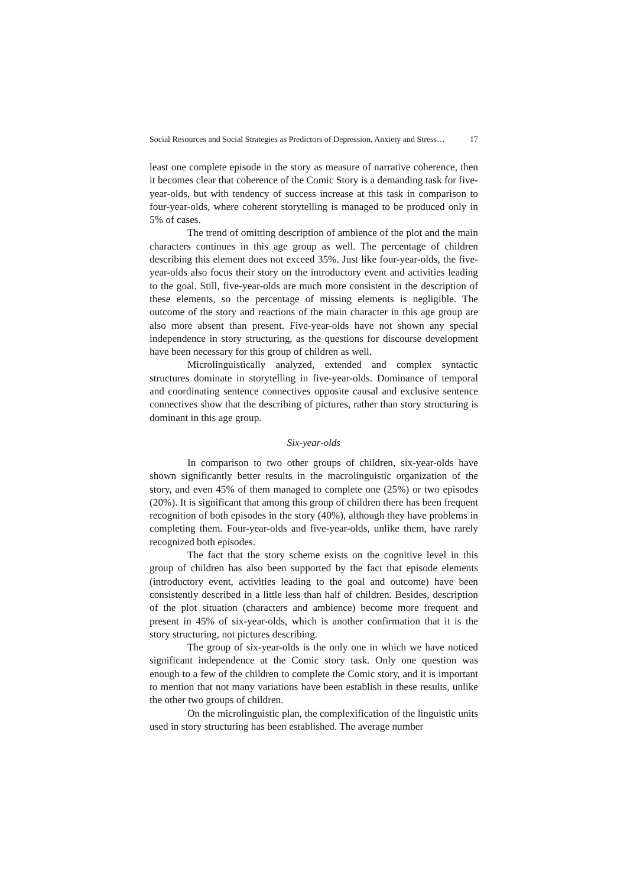Social Resources and Social Strategies as Predictors of Depression, Anxiety and Stress… 17
least one complete episode in the story as measure of narrative coherence, then it becomes clear that coherence of the Comic Story is a demanding task for five-year-olds, but with tendency of success increase at this task in comparison to four-year-olds, where coherent storytelling is managed to be produced only in 5% of cases.
The trend of omitting description of ambience of the plot and the main characters continues in this age group as well. The percentage of children describing this element does not exceed 35%. Just like four-year-olds, the five-year-olds also focus their story on the introductory event and activities leading to the goal. Still, five-year-olds are much more consistent in the description of these elements, so the percentage of missing elements is negligible. The outcome of the story and reactions of the main character in this age group are also more absent than present. Five-year-olds have not shown any special independence in story structuring, as the questions for discourse development have been necessary for this group of children as well.
Microlinguistically analyzed, extended and complex syntactic structures dominate in storytelling in five-year-olds. Dominance of temporal and coordinating sentence connectives opposite causal and exclusive sentence connectives show that the describing of pictures, rather than story structuring is dominant in this age group.
Six-year-olds
In comparison to two other groups of children, six-year-olds have shown significantly better results in the macrolinguistic organization of the story, and even 45% of them managed to complete one (25%) or two episodes (20%). It is significant that among this group of children there has been frequent recognition of both episodes in the story (40%), although they have problems in completing them. Four-year-olds and five-year-olds, unlike them, have rarely recognized both episodes.
The fact that the story scheme exists on the cognitive level in this group of children has also been supported by the fact that episode elements (introductory event, activities leading to the goal and outcome) have been consistently described in a little less than half of children. Besides, description of the plot situation (characters and ambience) become more frequent and present in 45% of six-year-olds, which is another confirmation that it is the story structuring, not pictures describing.
The group of six-year-olds is the only one in which we have noticed significant independence at the Comic story task. Only one question was enough to a few of the children to complete the Comic story, and it is important to mention that not many variations have been establish in these results, unlike the other two groups of children.
On the microlinguistic plan, the complexification of the linguistic units used in story structuring has been established. The average number